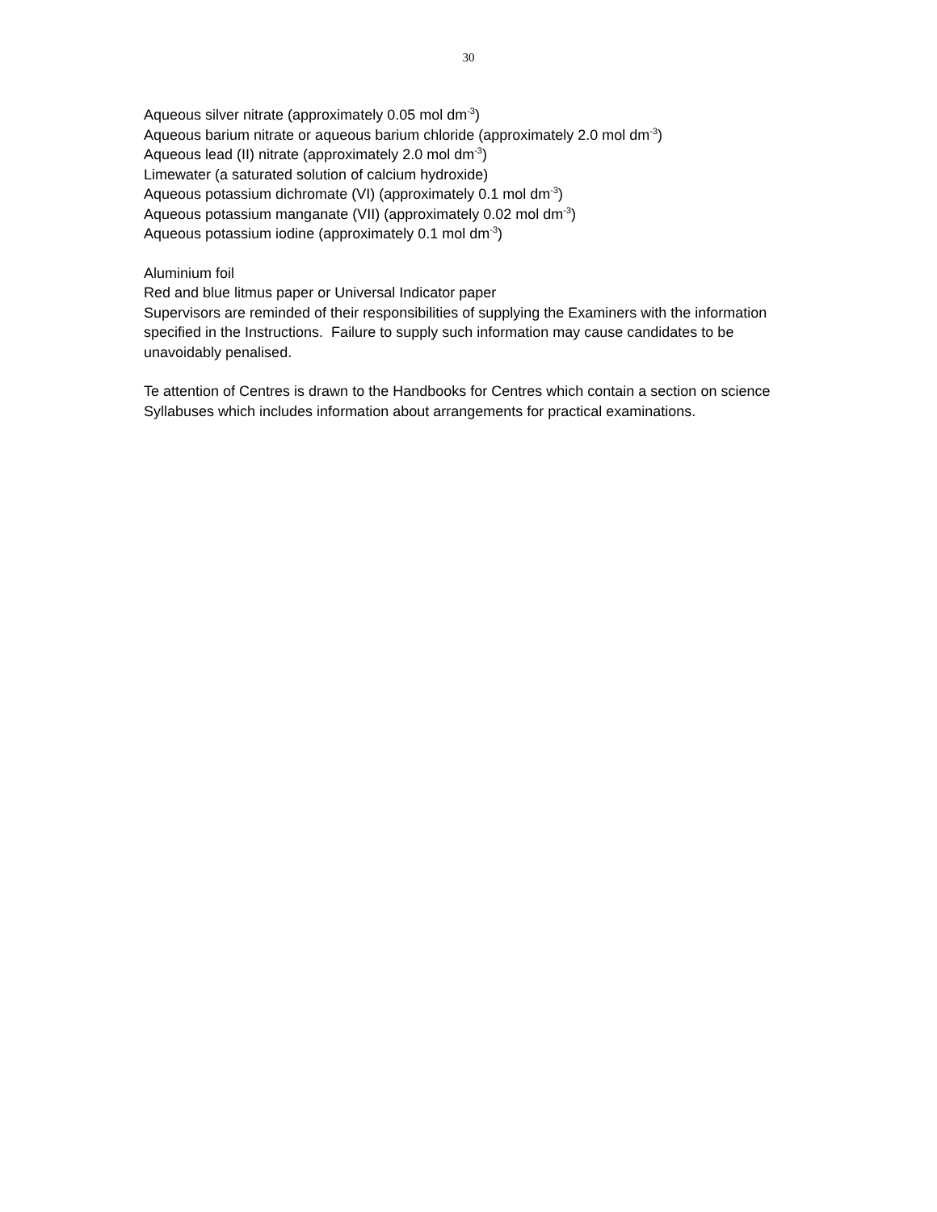30
Aqueous silver nitrate (approximately 0.05 mol dm<sup>-3</sup>)
Aqueous barium nitrate or aqueous barium chloride (approximately 2.0 mol dm<sup>-3</sup>)
Aqueous lead (II) nitrate (approximately 2.0 mol dm<sup>-3</sup>)
Limewater (a saturated solution of calcium hydroxide)
Aqueous potassium dichromate (VI) (approximately 0.1 mol dm<sup>-3</sup>)
Aqueous potassium manganate (VII) (approximately 0.02 mol dm<sup>-3</sup>)
Aqueous potassium iodine (approximately 0.1 mol dm<sup>-3</sup>)
Aluminium foil
Red and blue litmus paper or Universal Indicator paper
Supervisors are reminded of their responsibilities of supplying the Examiners with the information specified in the Instructions. Failure to supply such information may cause candidates to be unavoidably penalised.
Te attention of Centres is drawn to the Handbooks for Centres which contain a section on science Syllabuses which includes information about arrangements for practical examinations.